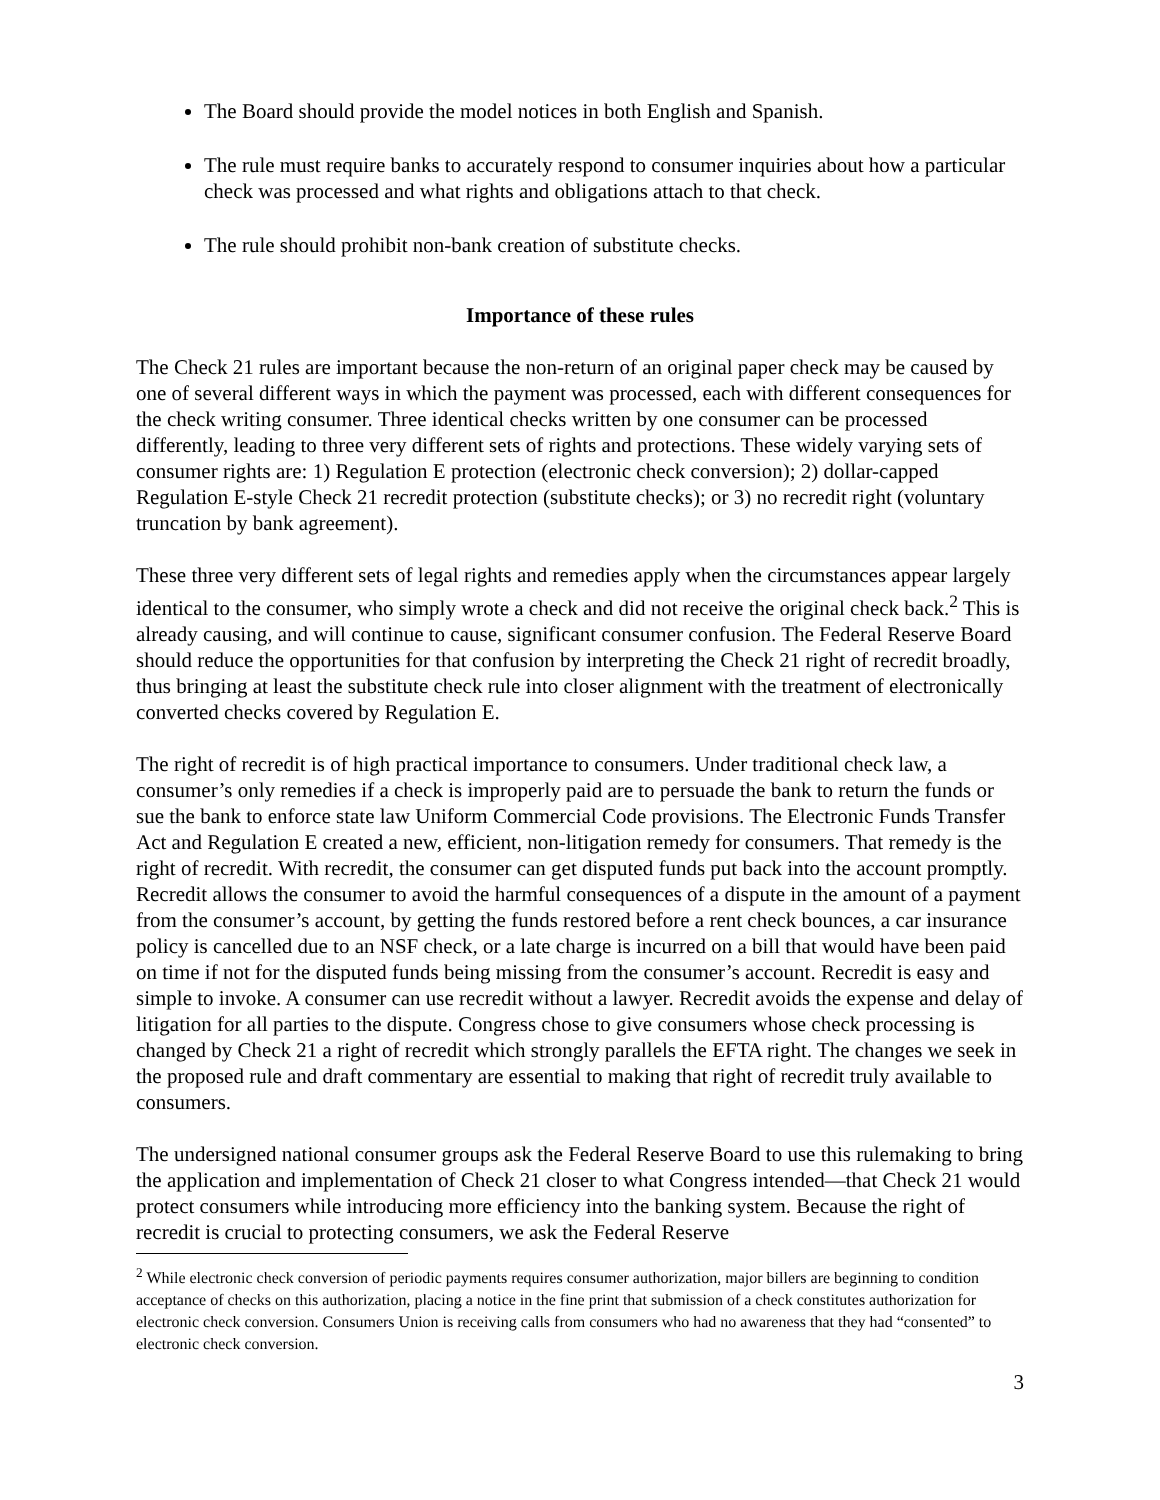The Board should provide the model notices in both English and Spanish.
The rule must require banks to accurately respond to consumer inquiries about how a particular check was processed and what rights and obligations attach to that check.
The rule should prohibit non-bank creation of substitute checks.
Importance of these rules
The Check 21 rules are important because the non-return of an original paper check may be caused by one of several different ways in which the payment was processed, each with different consequences for the check writing consumer. Three identical checks written by one consumer can be processed differently, leading to three very different sets of rights and protections. These widely varying sets of consumer rights are: 1) Regulation E protection (electronic check conversion); 2) dollar-capped Regulation E-style Check 21 recredit protection (substitute checks); or 3) no recredit right (voluntary truncation by bank agreement).
These three very different sets of legal rights and remedies apply when the circumstances appear largely identical to the consumer, who simply wrote a check and did not receive the original check back.<sup>2</sup> This is already causing, and will continue to cause, significant consumer confusion. The Federal Reserve Board should reduce the opportunities for that confusion by interpreting the Check 21 right of recredit broadly, thus bringing at least the substitute check rule into closer alignment with the treatment of electronically converted checks covered by Regulation E.
The right of recredit is of high practical importance to consumers. Under traditional check law, a consumer’s only remedies if a check is improperly paid are to persuade the bank to return the funds or sue the bank to enforce state law Uniform Commercial Code provisions. The Electronic Funds Transfer Act and Regulation E created a new, efficient, non-litigation remedy for consumers. That remedy is the right of recredit. With recredit, the consumer can get disputed funds put back into the account promptly. Recredit allows the consumer to avoid the harmful consequences of a dispute in the amount of a payment from the consumer’s account, by getting the funds restored before a rent check bounces, a car insurance policy is cancelled due to an NSF check, or a late charge is incurred on a bill that would have been paid on time if not for the disputed funds being missing from the consumer’s account. Recredit is easy and simple to invoke. A consumer can use recredit without a lawyer. Recredit avoids the expense and delay of litigation for all parties to the dispute. Congress chose to give consumers whose check processing is changed by Check 21 a right of recredit which strongly parallels the EFTA right. The changes we seek in the proposed rule and draft commentary are essential to making that right of recredit truly available to consumers.
The undersigned national consumer groups ask the Federal Reserve Board to use this rulemaking to bring the application and implementation of Check 21 closer to what Congress intended—that Check 21 would protect consumers while introducing more efficiency into the banking system. Because the right of recredit is crucial to protecting consumers, we ask the Federal Reserve
<sup>2</sup> While electronic check conversion of periodic payments requires consumer authorization, major billers are beginning to condition acceptance of checks on this authorization, placing a notice in the fine print that submission of a check constitutes authorization for electronic check conversion. Consumers Union is receiving calls from consumers who had no awareness that they had “consented” to electronic check conversion.
3